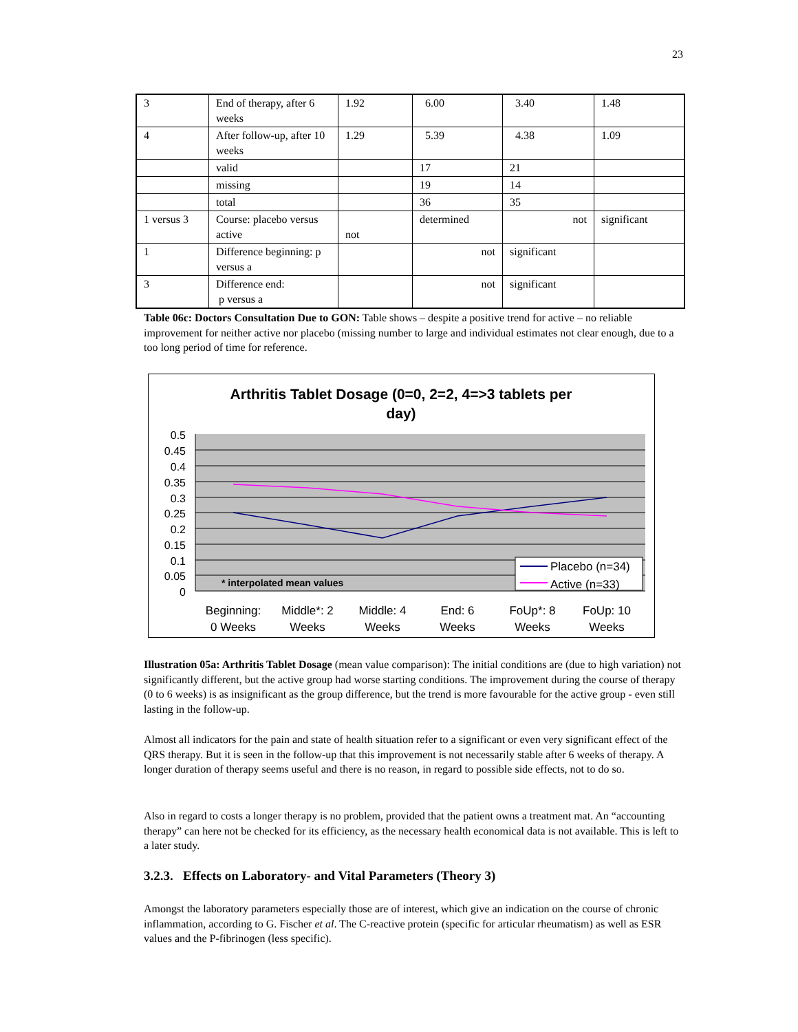23
| 3 | End of therapy, after 6 weeks | 1.92 | 6.00 | 3.40 | 1.48 |
| 4 | After follow-up, after 10 weeks | 1.29 | 5.39 | 4.38 | 1.09 |
| | valid | | 17 | 21 | |
| | missing | | 19 | 14 | |
| | total | | 36 | 35 | |
| 1 versus 3 | Course: placebo versus active | not | determined | not | significant |
| 1 | Difference beginning: p versus a | | not | significant | |
| 3 | Difference end: p versus a | | not | significant | |
Table 06c: Doctors Consultation Due to GON: Table shows – despite a positive trend for active – no reliable improvement for neither active nor placebo (missing number to large and individual estimates not clear enough, due to a too long period of time for reference.
Arthritis Tablet Dosage (0=0, 2=2, 4=>3 tablets per
day)
0.5
0.45
0.4
0.35
0.3
0.25
0.2
0.15
0.1
0.05
0
* interpolated mean values
Placebo (n=34)
Active (n=33)
Beginning:
0 Weeks
Middle*: 2
Weeks
Middle: 4
Weeks
End: 6
Weeks
FoUp*: 8
Weeks
FoUp: 10
Weeks
Illustration 05a: Arthritis Tablet Dosage (mean value comparison): The initial conditions are (due to high variation) not significantly different, but the active group had worse starting conditions. The improvement during the course of therapy (0 to 6 weeks) is as insignificant as the group difference, but the trend is more favourable for the active group - even still lasting in the follow-up.
Almost all indicators for the pain and state of health situation refer to a significant or even very significant effect of the QRS therapy. But it is seen in the follow-up that this improvement is not necessarily stable after 6 weeks of therapy. A longer duration of therapy seems useful and there is no reason, in regard to possible side effects, not to do so.
Also in regard to costs a longer therapy is no problem, provided that the patient owns a treatment mat. An “accounting therapy” can here not be checked for its efficiency, as the necessary health economical data is not available. This is left to a later study.
3.2.3. Effects on Laboratory- and Vital Parameters (Theory 3)
Amongst the laboratory parameters especially those are of interest, which give an indication on the course of chronic inflammation, according to G. Fischer et al. The C-reactive protein (specific for articular rheumatism) as well as ESR values and the P-fibrinogen (less specific).